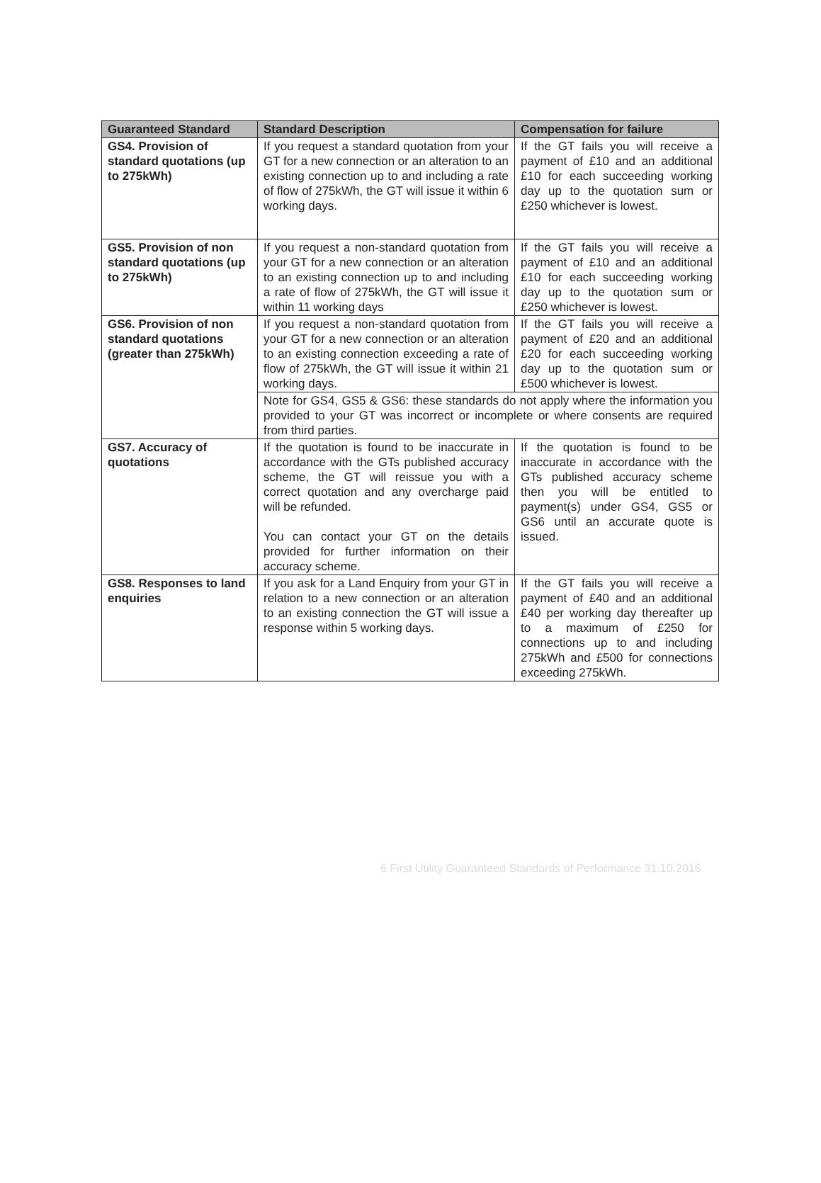| Guaranteed Standard | Standard Description | Compensation for failure |
| --- | --- | --- |
| GS4. Provision of standard quotations (up to 275kWh) | If you request a standard quotation from your GT for a new connection or an alteration to an existing connection up to and including a rate of flow of 275kWh, the GT will issue it within 6 working days. | If the GT fails you will receive a payment of £10 and an additional £10 for each succeeding working day up to the quotation sum or £250 whichever is lowest. |
| GS5. Provision of non standard quotations (up to 275kWh) | If you request a non-standard quotation from your GT for a new connection or an alteration to an existing connection up to and including a rate of flow of 275kWh, the GT will issue it within 11 working days | If the GT fails you will receive a payment of £10 and an additional £10 for each succeeding working day up to the quotation sum or £250 whichever is lowest. |
| GS6. Provision of non standard quotations (greater than 275kWh) | If you request a non-standard quotation from your GT for a new connection or an alteration to an existing connection exceeding a rate of flow of 275kWh, the GT will issue it within 21 working days. | If the GT fails you will receive a payment of £20 and an additional £20 for each succeeding working day up to the quotation sum or £500 whichever is lowest. |
| | Note for GS4, GS5 & GS6: these standards do not apply where the information you provided to your GT was incorrect or incomplete or where consents are required from third parties. | |
| GS7. Accuracy of quotations | If the quotation is found to be inaccurate in accordance with the GTs published accuracy scheme, the GT will reissue you with a correct quotation and any overcharge paid will be refunded. You can contact your GT on the details provided for further information on their accuracy scheme. | If the quotation is found to be inaccurate in accordance with the GTs published accuracy scheme then you will be entitled to payment(s) under GS4, GS5 or GS6 until an accurate quote is issued. |
| GS8. Responses to land enquiries | If you ask for a Land Enquiry from your GT in relation to a new connection or an alteration to an existing connection the GT will issue a response within 5 working days. | If the GT fails you will receive a payment of £40 and an additional £40 per working day thereafter up to a maximum of £250 for connections up to and including 275kWh and £500 for connections exceeding 275kWh. |
6 First Utility Guaranteed Standards of Performance 31.10.2016